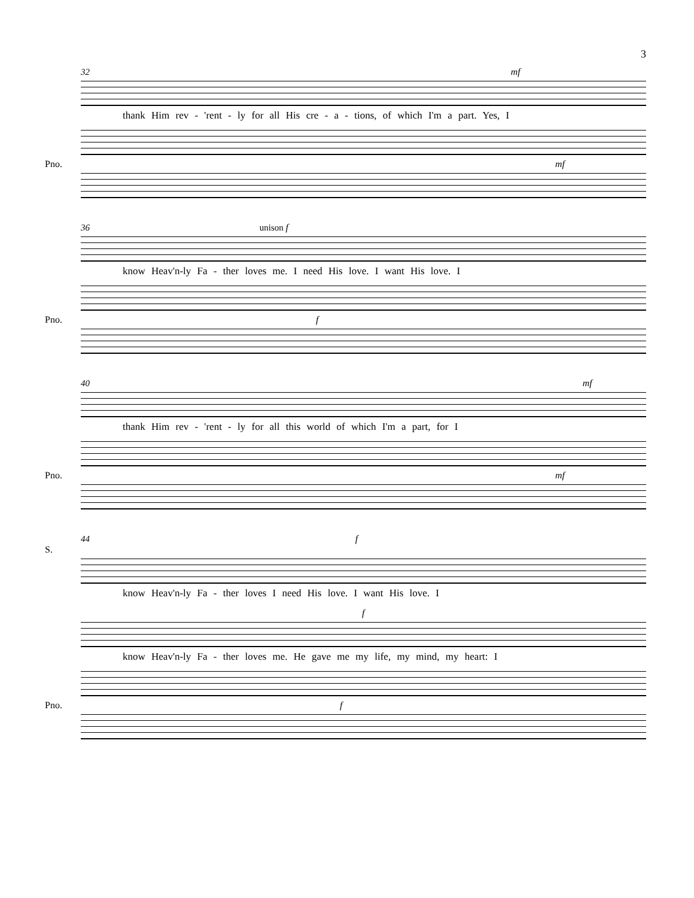3
32 mf
thank Him rev - 'rent - ly for all His cre - a - tions, of which I'm a part. Yes, I
Pno. mf
36 unison f
know Heav'n-ly Fa - ther loves me. I need His love. I want His love. I
Pno. f
40 mf
thank Him rev - 'rent - ly for all this world of which I'm a part, for I
Pno. mf
44 f
S.
know Heav'n-ly Fa - ther loves I need His love. I want His love. I
f
know Heav'n-ly Fa - ther loves me. He gave me my life, my mind, my heart: I
Pno. f